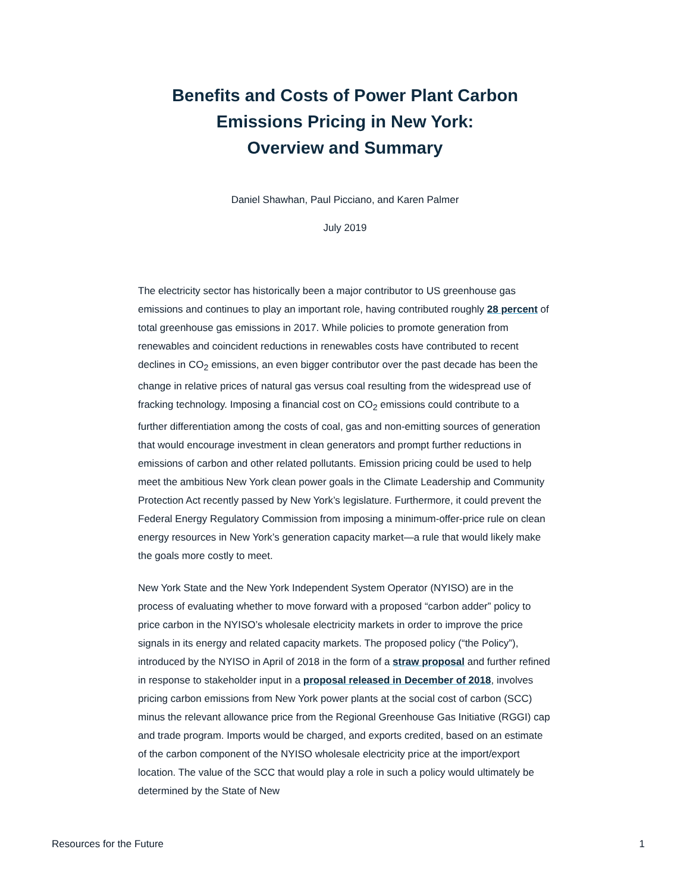Benefits and Costs of Power Plant Carbon
Emissions Pricing in New York:
Overview and Summary
Daniel Shawhan, Paul Picciano, and Karen Palmer
July 2019
The electricity sector has historically been a major contributor to US greenhouse gas emissions and continues to play an important role, having contributed roughly 28 percent of total greenhouse gas emissions in 2017. While policies to promote generation from renewables and coincident reductions in renewables costs have contributed to recent declines in CO<sub>2</sub> emissions, an even bigger contributor over the past decade has been the change in relative prices of natural gas versus coal resulting from the widespread use of fracking technology. Imposing a financial cost on CO<sub>2</sub> emissions could contribute to a further differentiation among the costs of coal, gas and non-emitting sources of generation that would encourage investment in clean generators and prompt further reductions in emissions of carbon and other related pollutants. Emission pricing could be used to help meet the ambitious New York clean power goals in the Climate Leadership and Community Protection Act recently passed by New York’s legislature. Furthermore, it could prevent the Federal Energy Regulatory Commission from imposing a minimum-offer-price rule on clean energy resources in New York’s generation capacity market—a rule that would likely make the goals more costly to meet.
New York State and the New York Independent System Operator (NYISO) are in the process of evaluating whether to move forward with a proposed “carbon adder” policy to price carbon in the NYISO’s wholesale electricity markets in order to improve the price signals in its energy and related capacity markets. The proposed policy (“the Policy”), introduced by the NYISO in April of 2018 in the form of a straw proposal and further refined in response to stakeholder input in a proposal released in December of 2018, involves pricing carbon emissions from New York power plants at the social cost of carbon (SCC) minus the relevant allowance price from the Regional Greenhouse Gas Initiative (RGGI) cap and trade program. Imports would be charged, and exports credited, based on an estimate of the carbon component of the NYISO wholesale electricity price at the import/export location. The value of the SCC that would play a role in such a policy would ultimately be determined by the State of New
Resources for the Future 1